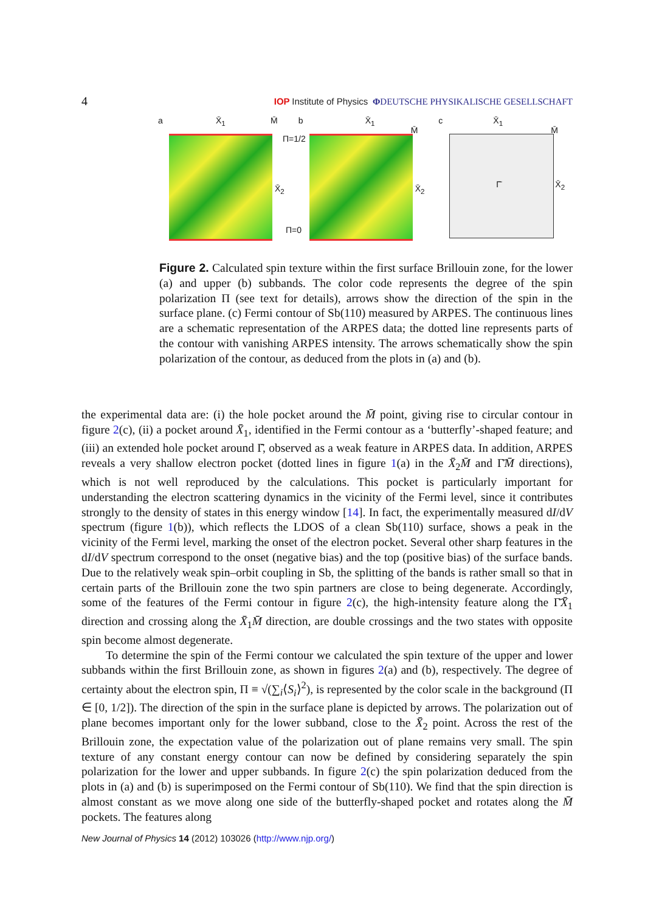4 IOP Institute of Physics ΦDEUTSCHE PHYSIKALISCHE GESELLSCHAFT
a X̄<sub>1</sub> M̄
X̄<sub>2</sub>
Π=1/2
Π=0
b X̄<sub>1</sub>
M̄
X̄<sub>2</sub>
c X̄<sub>1</sub>
M̄
Γ̄ X̄<sub>2</sub>
Figure 2. Calculated spin texture within the first surface Brillouin zone, for the lower (a) and upper (b) subbands. The color code represents the degree of the spin polarization Π (see text for details), arrows show the direction of the spin in the surface plane. (c) Fermi contour of Sb(110) measured by ARPES. The continuous lines are a schematic representation of the ARPES data; the dotted line represents parts of the contour with vanishing ARPES intensity. The arrows schematically show the spin polarization of the contour, as deduced from the plots in (a) and (b).
the experimental data are: (i) the hole pocket around the M̄ point, giving rise to circular contour in figure 2(c), (ii) a pocket around X̄<sub>1</sub>, identified in the Fermi contour as a ‘butterfly’-shaped feature; and (iii) an extended hole pocket around Γ̄, observed as a weak feature in ARPES data. In addition, ARPES reveals a very shallow electron pocket (dotted lines in figure 1(a) in the X̄<sub>2</sub>M̄ and Γ̄M̄ directions), which is not well reproduced by the calculations. This pocket is particularly important for understanding the electron scattering dynamics in the vicinity of the Fermi level, since it contributes strongly to the density of states in this energy window [14]. In fact, the experimentally measured dI/dV spectrum (figure 1(b)), which reflects the LDOS of a clean Sb(110) surface, shows a peak in the vicinity of the Fermi level, marking the onset of the electron pocket. Several other sharp features in the dI/dV spectrum correspond to the onset (negative bias) and the top (positive bias) of the surface bands. Due to the relatively weak spin–orbit coupling in Sb, the splitting of the bands is rather small so that in certain parts of the Brillouin zone the two spin partners are close to being degenerate. Accordingly, some of the features of the Fermi contour in figure 2(c), the high-intensity feature along the Γ̄X̄<sub>1</sub> direction and crossing along the X̄<sub>1</sub>M̄ direction, are double crossings and the two states with opposite spin become almost degenerate.
To determine the spin of the Fermi contour we calculated the spin texture of the upper and lower subbands within the first Brillouin zone, as shown in figures 2(a) and (b), respectively. The degree of certainty about the electron spin, Π ≡ √(∑<sub>i</sub>⟨S<sub>i</sub>⟩<sup>2</sup>), is represented by the color scale in the background (Π ∈ [0, 1/2]). The direction of the spin in the surface plane is depicted by arrows. The polarization out of plane becomes important only for the lower subband, close to the X̄<sub>2</sub> point. Across the rest of the Brillouin zone, the expectation value of the polarization out of plane remains very small. The spin texture of any constant energy contour can now be defined by considering separately the spin polarization for the lower and upper subbands. In figure 2(c) the spin polarization deduced from the plots in (a) and (b) is superimposed on the Fermi contour of Sb(110). We find that the spin direction is almost constant as we move along one side of the butterfly-shaped pocket and rotates along the M̄ pockets. The features along
New Journal of Physics 14 (2012) 103026 (http://www.njp.org/)